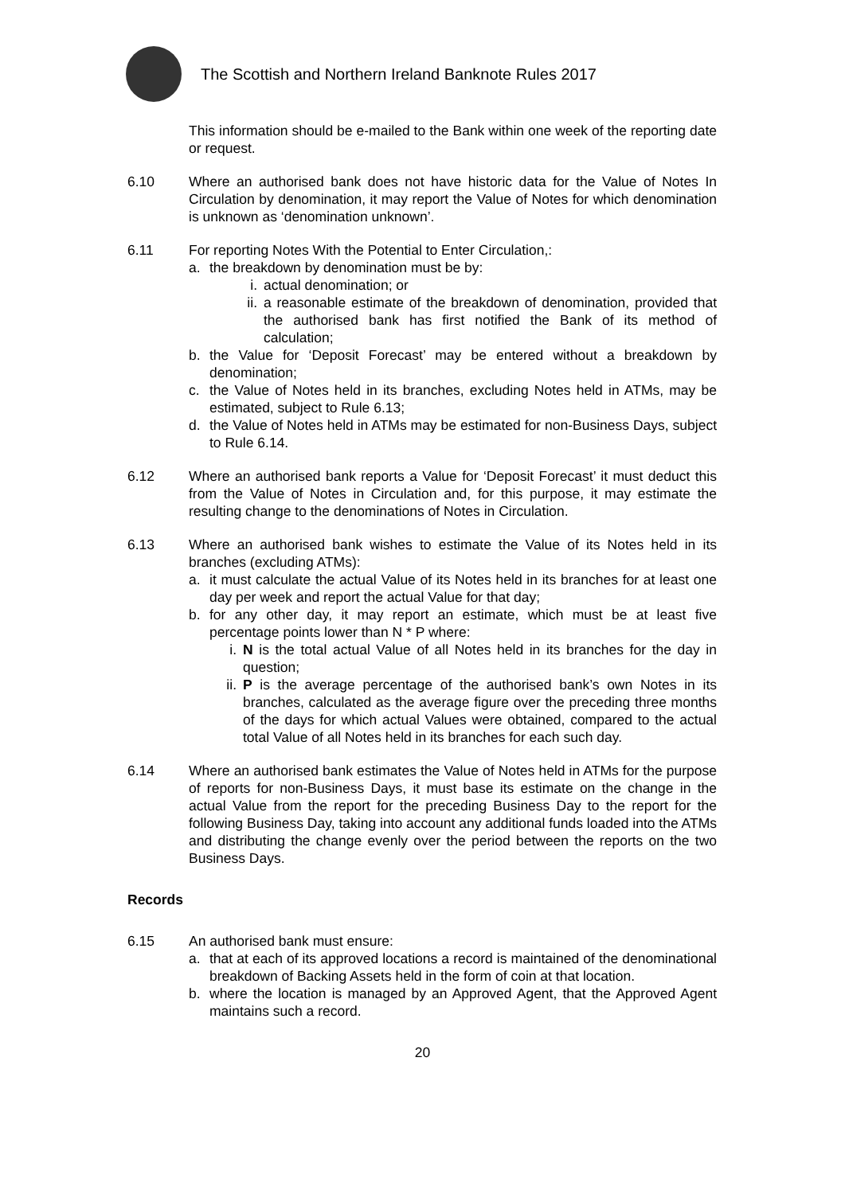The Scottish and Northern Ireland Banknote Rules 2017
This information should be e-mailed to the Bank within one week of the reporting date or request.
6.10 Where an authorised bank does not have historic data for the Value of Notes In Circulation by denomination, it may report the Value of Notes for which denomination is unknown as ‘denomination unknown’.
6.11 For reporting Notes With the Potential to Enter Circulation,:
a. the breakdown by denomination must be by:
i. actual denomination; or
ii. a reasonable estimate of the breakdown of denomination, provided that the authorised bank has first notified the Bank of its method of calculation;
b. the Value for ‘Deposit Forecast’ may be entered without a breakdown by denomination;
c. the Value of Notes held in its branches, excluding Notes held in ATMs, may be estimated, subject to Rule 6.13;
d. the Value of Notes held in ATMs may be estimated for non-Business Days, subject to Rule 6.14.
6.12 Where an authorised bank reports a Value for ‘Deposit Forecast’ it must deduct this from the Value of Notes in Circulation and, for this purpose, it may estimate the resulting change to the denominations of Notes in Circulation.
6.13 Where an authorised bank wishes to estimate the Value of its Notes held in its branches (excluding ATMs):
a. it must calculate the actual Value of its Notes held in its branches for at least one day per week and report the actual Value for that day;
b. for any other day, it may report an estimate, which must be at least five percentage points lower than N * P where:
i. N is the total actual Value of all Notes held in its branches for the day in question;
ii. P is the average percentage of the authorised bank’s own Notes in its branches, calculated as the average figure over the preceding three months of the days for which actual Values were obtained, compared to the actual total Value of all Notes held in its branches for each such day.
6.14 Where an authorised bank estimates the Value of Notes held in ATMs for the purpose of reports for non-Business Days, it must base its estimate on the change in the actual Value from the report for the preceding Business Day to the report for the following Business Day, taking into account any additional funds loaded into the ATMs and distributing the change evenly over the period between the reports on the two Business Days.
Records
6.15 An authorised bank must ensure:
a. that at each of its approved locations a record is maintained of the denominational breakdown of Backing Assets held in the form of coin at that location.
b. where the location is managed by an Approved Agent, that the Approved Agent maintains such a record.
20